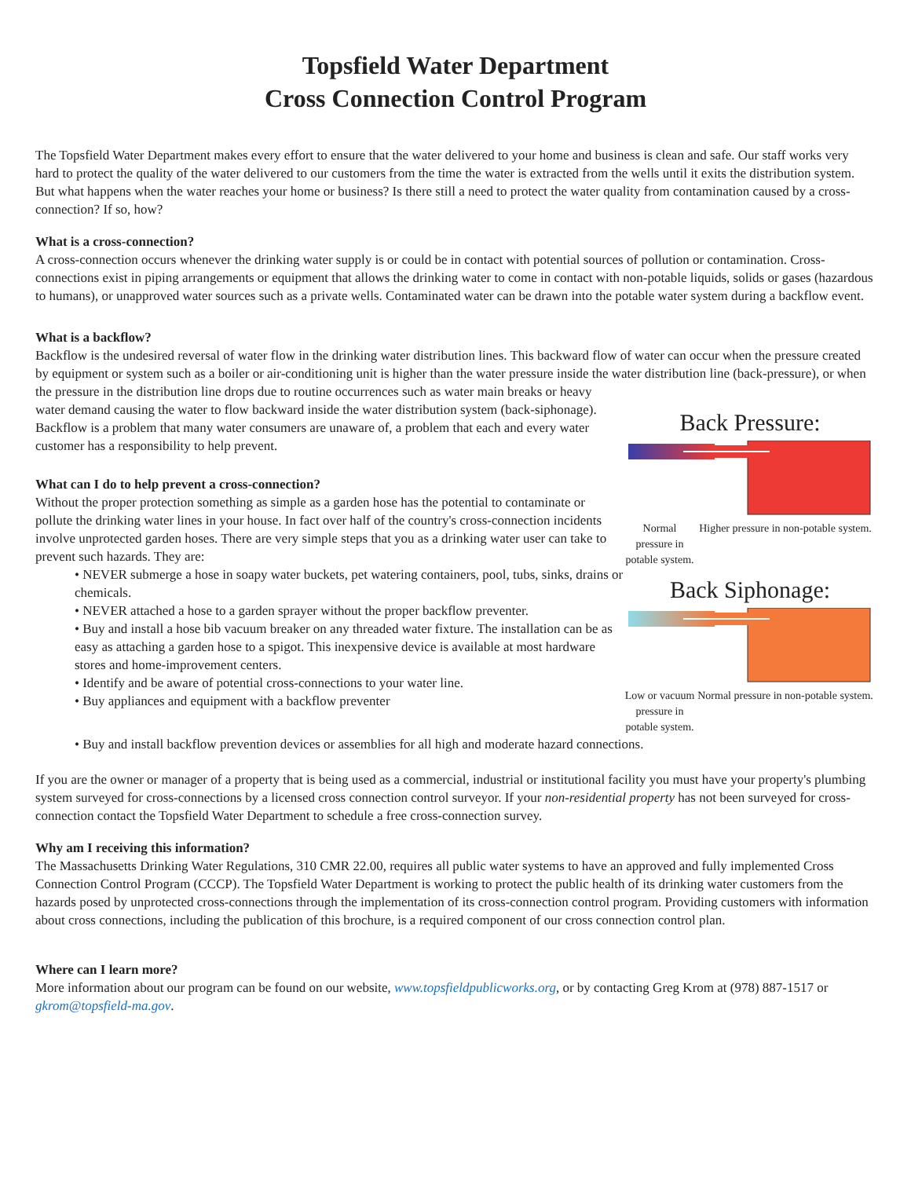Topsfield Water Department
Cross Connection Control Program
The Topsfield Water Department makes every effort to ensure that the water delivered to your home and business is clean and safe. Our staff works very hard to protect the quality of the water delivered to our customers from the time the water is extracted from the wells until it exits the distribution system. But what happens when the water reaches your home or business? Is there still a need to protect the water quality from contamination caused by a cross-connection? If so, how?
What is a cross-connection?
A cross-connection occurs whenever the drinking water supply is or could be in contact with potential sources of pollution or contamination. Cross-connections exist in piping arrangements or equipment that allows the drinking water to come in contact with non-potable liquids, solids or gases (hazardous to humans), or unapproved water sources such as a private wells. Contaminated water can be drawn into the potable water system during a backflow event.
What is a backflow?
Backflow is the undesired reversal of water flow in the drinking water distribution lines. This backward flow of water can occur when the pressure created by equipment or system such as a boiler or air-conditioning unit is higher than the water pressure inside the water distribution line (back-pressure), or when the pressure in the distribution line drops due to routine occurrences such as water main breaks or heavy
water demand causing the water to flow backward inside the water distribution system (back-siphonage). Backflow is a problem that many water consumers are unaware of, a problem that each and every water customer has a responsibility to help prevent.
What can I do to help prevent a cross-connection?
Without the proper protection something as simple as a garden hose has the potential to contaminate or pollute the drinking water lines in your house. In fact over half of the country's cross-connection incidents involve unprotected garden hoses. There are very simple steps that you as a drinking water user can take to prevent such hazards. They are:
• NEVER submerge a hose in soapy water buckets, pet watering containers, pool, tubs, sinks, drains or chemicals.
• NEVER attached a hose to a garden sprayer without the proper backflow preventer.
• Buy and install a hose bib vacuum breaker on any threaded water fixture. The installation can be as easy as attaching a garden hose to a spigot. This inexpensive device is available at most hardware stores and home-improvement centers.
• Identify and be aware of potential cross-connections to your water line.
• Buy appliances and equipment with a backflow preventer
Back Pressure:
Normal pressure in potable system.
Higher pressure in non-potable system.
Back Siphonage:
Low or vacuum pressure in potable system.
Normal pressure in non-potable system.
• Buy and install backflow prevention devices or assemblies for all high and moderate hazard connections.
If you are the owner or manager of a property that is being used as a commercial, industrial or institutional facility you must have your property's plumbing system surveyed for cross-connections by a licensed cross connection control surveyor. If your non-residential property has not been surveyed for cross-connection contact the Topsfield Water Department to schedule a free cross-connection survey.
Why am I receiving this information?
The Massachusetts Drinking Water Regulations, 310 CMR 22.00, requires all public water systems to have an approved and fully implemented Cross Connection Control Program (CCCP). The Topsfield Water Department is working to protect the public health of its drinking water customers from the hazards posed by unprotected cross-connections through the implementation of its cross-connection control program. Providing customers with information about cross connections, including the publication of this brochure, is a required component of our cross connection control plan.
Where can I learn more?
More information about our program can be found on our website, www.topsfieldpublicworks.org, or by contacting Greg Krom at (978) 887-1517 or gkrom@topsfield-ma.gov.